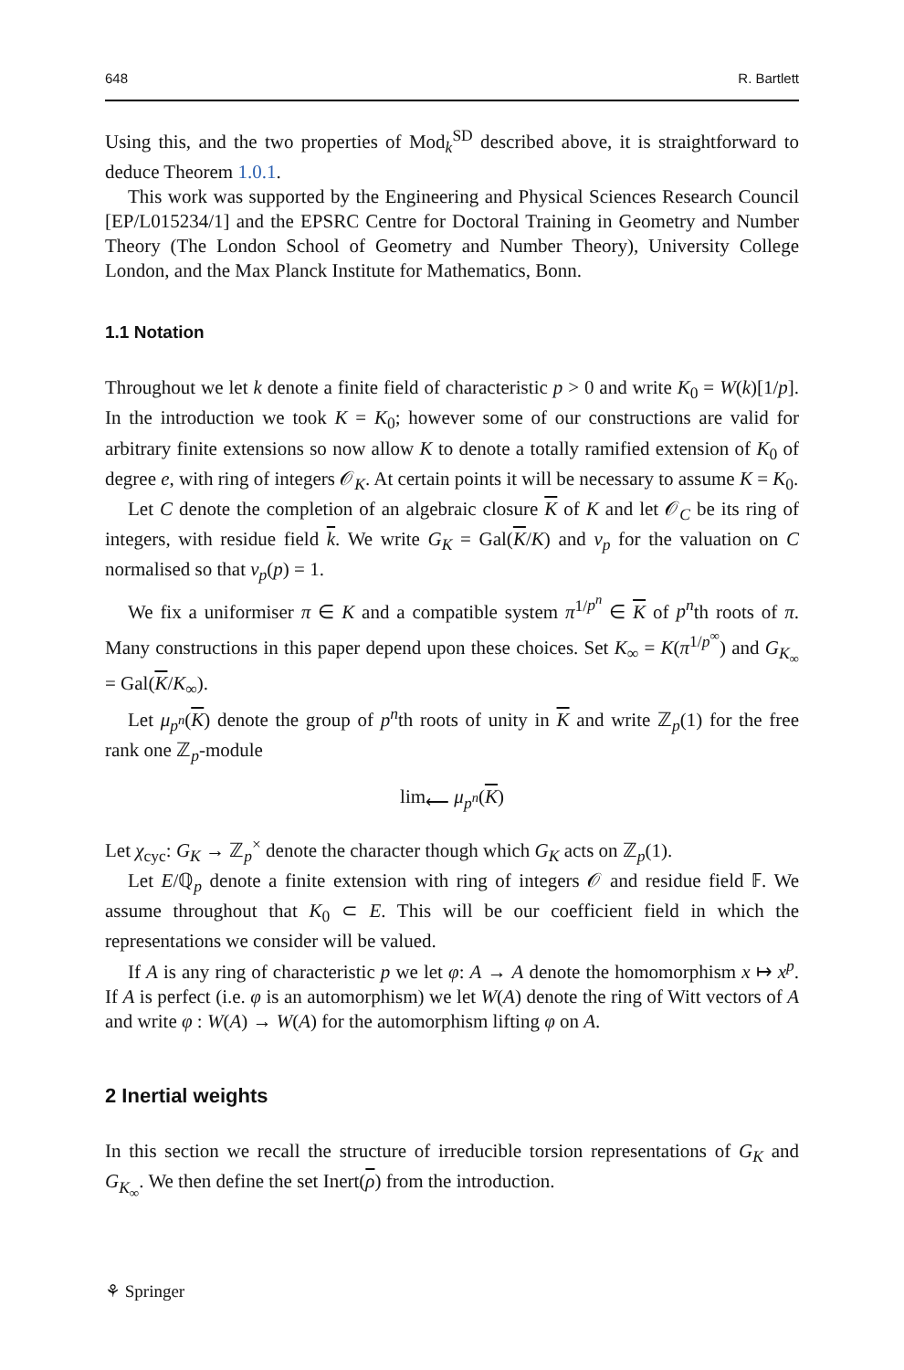648 R. Bartlett
Using this, and the two properties of Mod<sub>k</sub><sup>SD</sup> described above, it is straightforward to deduce Theorem 1.0.1.
This work was supported by the Engineering and Physical Sciences Research Council [EP/L015234/1] and the EPSRC Centre for Doctoral Training in Geometry and Number Theory (The London School of Geometry and Number Theory), University College London, and the Max Planck Institute for Mathematics, Bonn.
1.1 Notation
Throughout we let k denote a finite field of characteristic p > 0 and write K<sub>0</sub> = W(k)[1/p]. In the introduction we took K = K<sub>0</sub>; however some of our constructions are valid for arbitrary finite extensions so now allow K to denote a totally ramified extension of K<sub>0</sub> of degree e, with ring of integers 𝒪<sub>K</sub>. At certain points it will be necessary to assume K = K<sub>0</sub>.
Let C denote the completion of an algebraic closure K of K and let 𝒪<sub>C</sub> be its ring of integers, with residue field k. We write G<sub>K</sub> = Gal(K/K) and v<sub>p</sub> for the valuation on C normalised so that v<sub>p</sub>(p) = 1.
We fix a uniformiser π ∈ K and a compatible system π<sup>1/p<sup>n</sup></sup> ∈ K of p<sup>n</sup>th roots of π. Many constructions in this paper depend upon these choices. Set K<sub>∞</sub> = K(π<sup>1/p<sup>∞</sup></sup>) and G<sub>K<sub>∞</sub></sub> = Gal(K/K<sub>∞</sub>).
Let μ<sub>p<sup>n</sup></sub>(K) denote the group of p<sup>n</sup>th roots of unity in K and write ℤ<sub>p</sub>(1) for the free rank one ℤ<sub>p</sub>-module
lim<sub>⟵</sub> μ<sub>p<sup>n</sup></sub>(K)
Let χ<sub>cyc</sub>: G<sub>K</sub> → ℤ<sub>p</sub><sup>×</sup> denote the character though which G<sub>K</sub> acts on ℤ<sub>p</sub>(1).
Let E/ℚ<sub>p</sub> denote a finite extension with ring of integers 𝒪 and residue field 𝔽. We assume throughout that K<sub>0</sub> ⊂ E. This will be our coefficient field in which the representations we consider will be valued.
If A is any ring of characteristic p we let φ: A → A denote the homomorphism x ↦ x<sup>p</sup>. If A is perfect (i.e. φ is an automorphism) we let W(A) denote the ring of Witt vectors of A and write φ : W(A) → W(A) for the automorphism lifting φ on A.
2 Inertial weights
In this section we recall the structure of irreducible torsion representations of G<sub>K</sub> and G<sub>K<sub>∞</sub></sub>. We then define the set Inert(ρ) from the introduction.
⚘ Springer